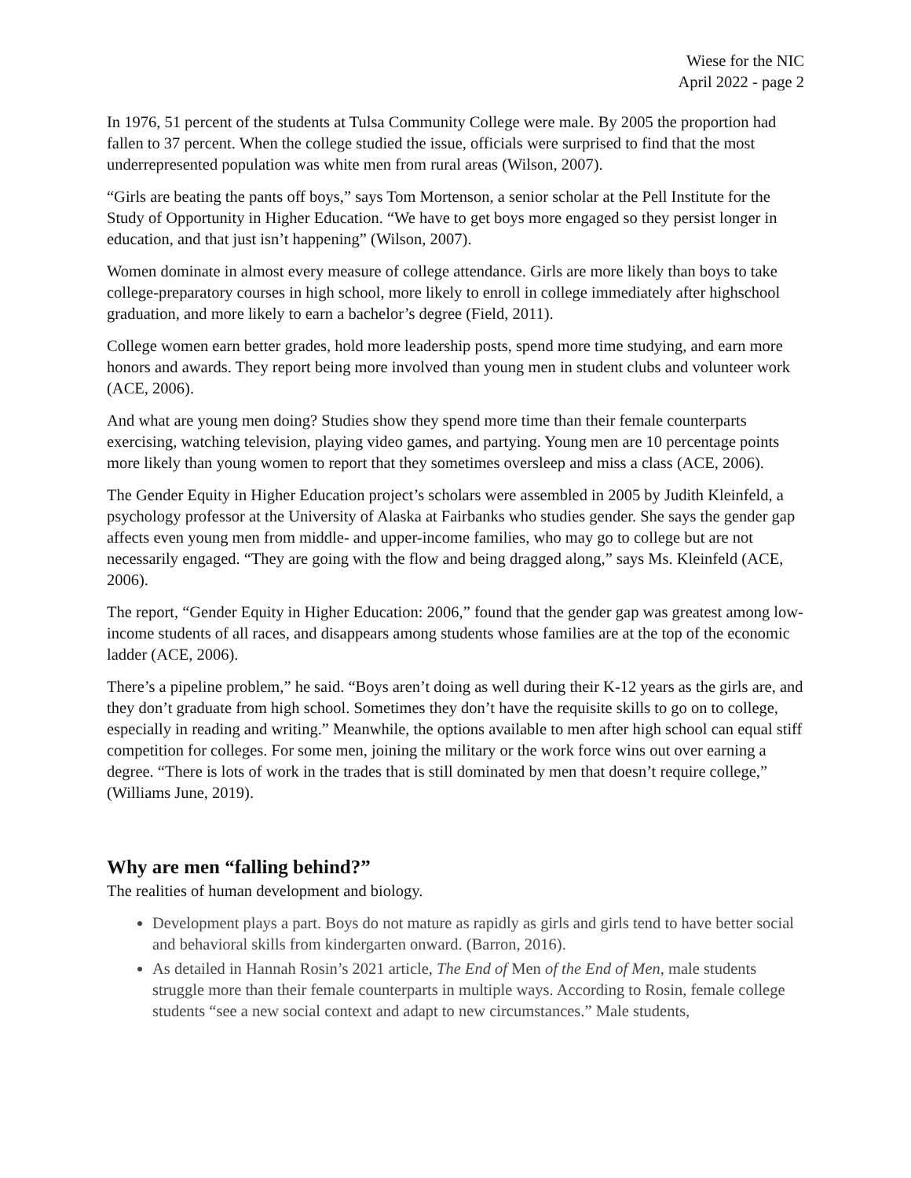Wiese for the NIC
April 2022 - page 2
In 1976, 51 percent of the students at Tulsa Community College were male. By 2005 the proportion had fallen to 37 percent. When the college studied the issue, officials were surprised to find that the most underrepresented population was white men from rural areas (Wilson, 2007).
“Girls are beating the pants off boys,” says Tom Mortenson, a senior scholar at the Pell Institute for the Study of Opportunity in Higher Education. “We have to get boys more engaged so they persist longer in education, and that just isn’t happening” (Wilson, 2007).
Women dominate in almost every measure of college attendance. Girls are more likely than boys to take college-preparatory courses in high school, more likely to enroll in college immediately after highschool graduation, and more likely to earn a bachelor’s degree (Field, 2011).
College women earn better grades, hold more leadership posts, spend more time studying, and earn more honors and awards. They report being more involved than young men in student clubs and volunteer work (ACE, 2006).
And what are young men doing? Studies show they spend more time than their female counterparts exercising, watching television, playing video games, and partying. Young men are 10 percentage points more likely than young women to report that they sometimes oversleep and miss a class (ACE, 2006).
The Gender Equity in Higher Education project’s scholars were assembled in 2005 by Judith Kleinfeld, a psychology professor at the University of Alaska at Fairbanks who studies gender. She says the gender gap affects even young men from middle- and upper-income families, who may go to college but are not necessarily engaged. “They are going with the flow and being dragged along,” says Ms. Kleinfeld (ACE, 2006).
The report, “Gender Equity in Higher Education: 2006,” found that the gender gap was greatest among low-income students of all races, and disappears among students whose families are at the top of the economic ladder (ACE, 2006).
There’s a pipeline problem,” he said. “Boys aren’t doing as well during their K-12 years as the girls are, and they don’t graduate from high school. Sometimes they don’t have the requisite skills to go on to college, especially in reading and writing.” Meanwhile, the options available to men after high school can equal stiff competition for colleges. For some men, joining the military or the work force wins out over earning a degree. “There is lots of work in the trades that is still dominated by men that doesn’t require college,” (Williams June, 2019).
Why are men “falling behind?”
The realities of human development and biology.
Development plays a part. Boys do not mature as rapidly as girls and girls tend to have better social and behavioral skills from kindergarten onward. (Barron, 2016).
As detailed in Hannah Rosin’s 2021 article, The End of Men of the End of Men, male students struggle more than their female counterparts in multiple ways. According to Rosin, female college students “see a new social context and adapt to new circumstances.” Male students,